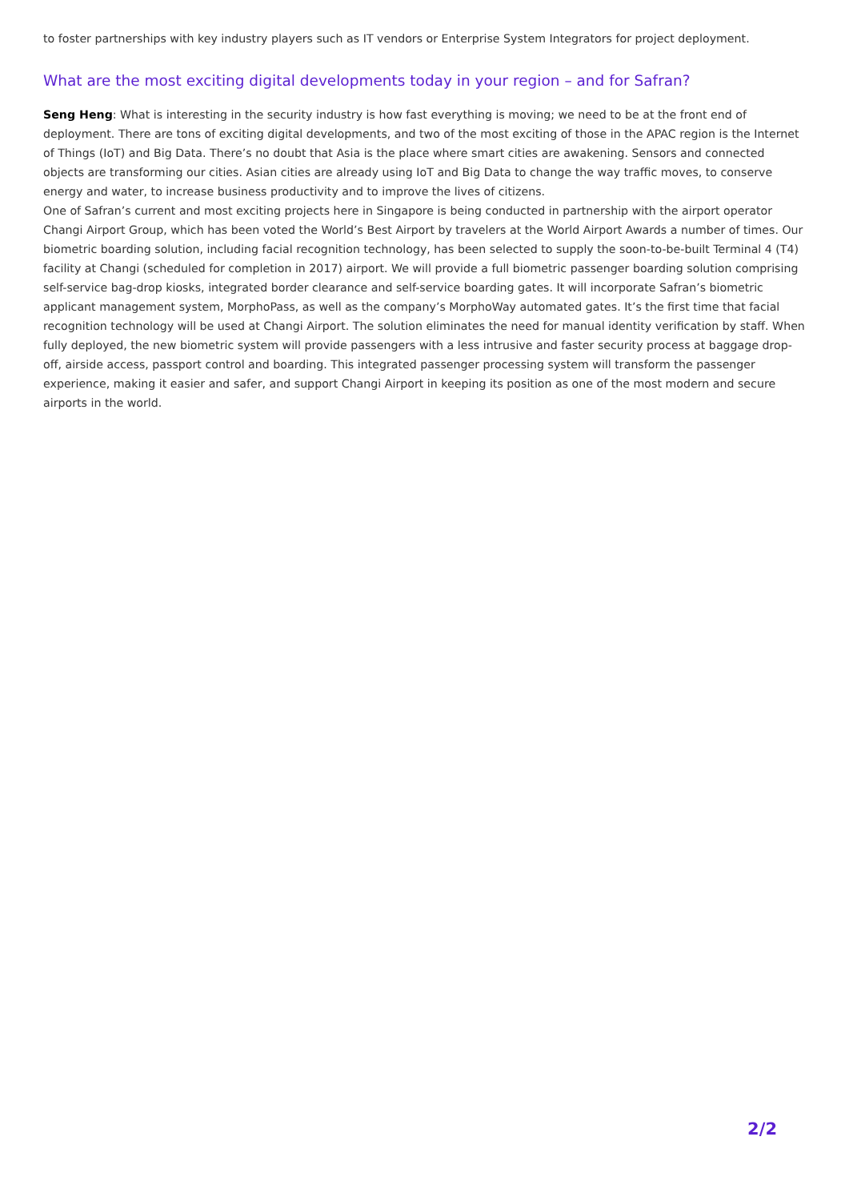to foster partnerships with key industry players such as IT vendors or Enterprise System Integrators for project deployment.
What are the most exciting digital developments today in your region – and for Safran?
Seng Heng: What is interesting in the security industry is how fast everything is moving; we need to be at the front end of deployment. There are tons of exciting digital developments, and two of the most exciting of those in the APAC region is the Internet of Things (IoT) and Big Data. There’s no doubt that Asia is the place where smart cities are awakening. Sensors and connected objects are transforming our cities. Asian cities are already using IoT and Big Data to change the way traffic moves, to conserve energy and water, to increase business productivity and to improve the lives of citizens.
One of Safran’s current and most exciting projects here in Singapore is being conducted in partnership with the airport operator Changi Airport Group, which has been voted the World’s Best Airport by travelers at the World Airport Awards a number of times. Our biometric boarding solution, including facial recognition technology, has been selected to supply the soon-to-be-built Terminal 4 (T4) facility at Changi (scheduled for completion in 2017) airport. We will provide a full biometric passenger boarding solution comprising self-service bag-drop kiosks, integrated border clearance and self-service boarding gates. It will incorporate Safran’s biometric applicant management system, MorphoPass, as well as the company’s MorphoWay automated gates. It’s the first time that facial recognition technology will be used at Changi Airport. The solution eliminates the need for manual identity verification by staff. When fully deployed, the new biometric system will provide passengers with a less intrusive and faster security process at baggage drop-off, airside access, passport control and boarding. This integrated passenger processing system will transform the passenger experience, making it easier and safer, and support Changi Airport in keeping its position as one of the most modern and secure airports in the world.
2/2